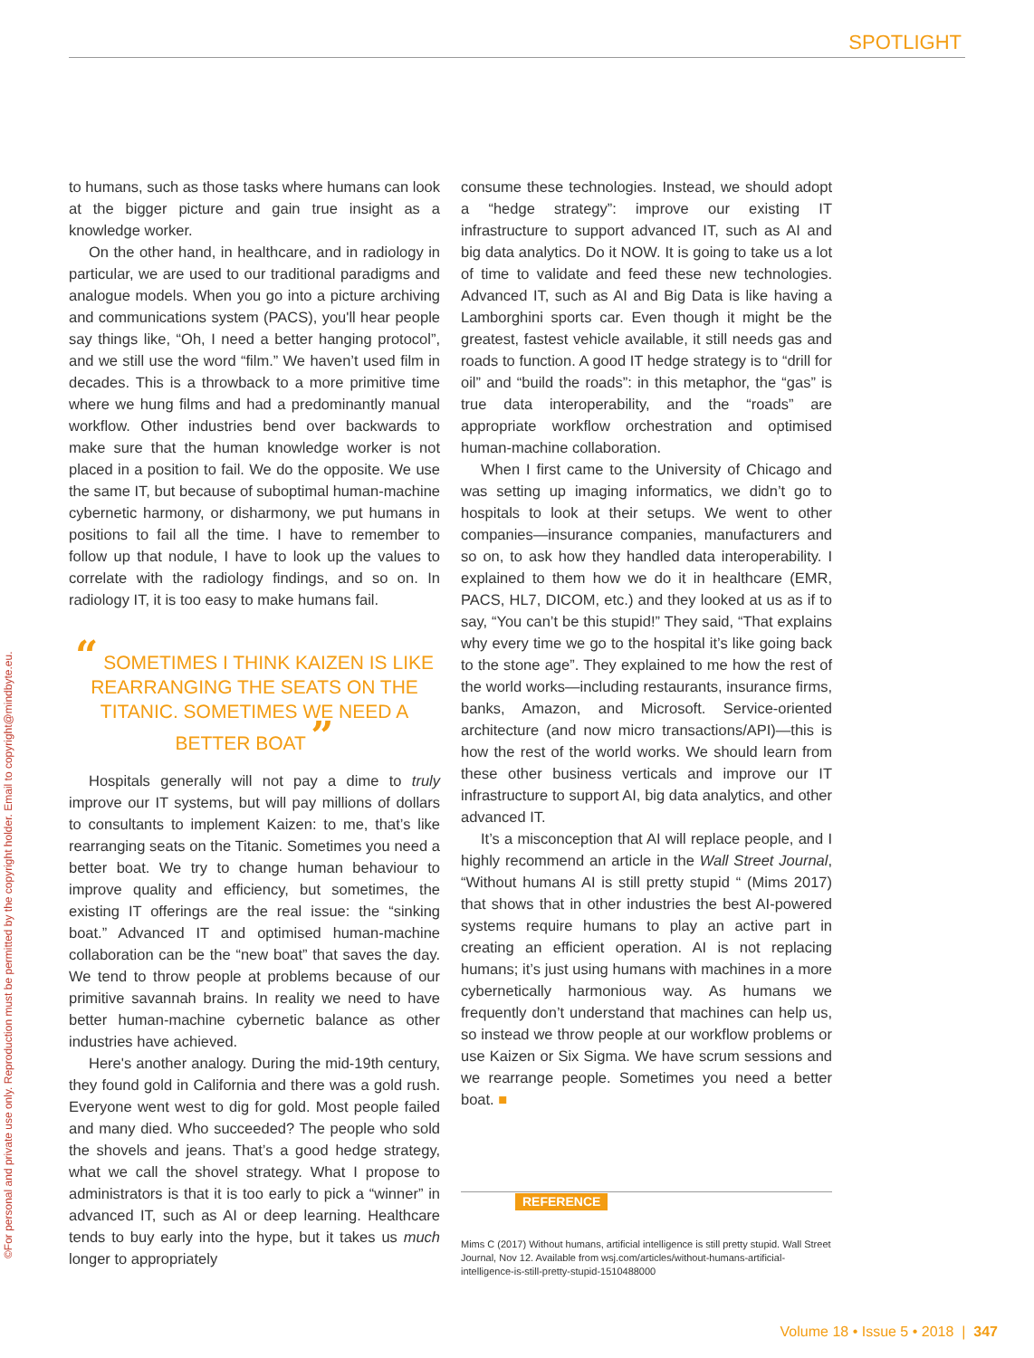SPOTLIGHT
©For personal and private use only. Reproduction must be permitted by the copyright holder. Email to copyright@mindbyte.eu.
to humans, such as those tasks where humans can look at the bigger picture and gain true insight as a knowledge worker.
On the other hand, in healthcare, and in radiology in particular, we are used to our traditional paradigms and analogue models. When you go into a picture archiving and communications system (PACS), you'll hear people say things like, “Oh, I need a better hanging protocol”, and we still use the word “film.” We haven’t used film in decades. This is a throwback to a more primitive time where we hung films and had a predominantly manual workflow. Other industries bend over backwards to make sure that the human knowledge worker is not placed in a position to fail. We do the opposite. We use the same IT, but because of suboptimal human-machine cybernetic harmony, or disharmony, we put humans in positions to fail all the time. I have to remember to follow up that nodule, I have to look up the values to correlate with the radiology findings, and so on. In radiology IT, it is too easy to make humans fail.
“ SOMETIMES I THINK KAIZEN IS LIKE REARRANGING THE SEATS ON THE TITANIC. SOMETIMES WE NEED A BETTER BOAT ”
Hospitals generally will not pay a dime to truly improve our IT systems, but will pay millions of dollars to consultants to implement Kaizen: to me, that’s like rearranging seats on the Titanic. Sometimes you need a better boat. We try to change human behaviour to improve quality and efficiency, but sometimes, the existing IT offerings are the real issue: the “sinking boat.” Advanced IT and optimised human-machine collaboration can be the “new boat” that saves the day. We tend to throw people at problems because of our primitive savannah brains. In reality we need to have better human-machine cybernetic balance as other industries have achieved.
Here's another analogy. During the mid-19th century, they found gold in California and there was a gold rush. Everyone went west to dig for gold. Most people failed and many died. Who succeeded? The people who sold the shovels and jeans. That’s a good hedge strategy, what we call the shovel strategy. What I propose to administrators is that it is too early to pick a “winner” in advanced IT, such as AI or deep learning. Healthcare tends to buy early into the hype, but it takes us much longer to appropriately
consume these technologies. Instead, we should adopt a “hedge strategy”: improve our existing IT infrastructure to support advanced IT, such as AI and big data analytics. Do it NOW. It is going to take us a lot of time to validate and feed these new technologies. Advanced IT, such as AI and Big Data is like having a Lamborghini sports car. Even though it might be the greatest, fastest vehicle available, it still needs gas and roads to function. A good IT hedge strategy is to “drill for oil” and “build the roads”: in this metaphor, the “gas” is true data interoperability, and the “roads” are appropriate workflow orchestration and optimised human-machine collaboration.
When I first came to the University of Chicago and was setting up imaging informatics, we didn’t go to hospitals to look at their setups. We went to other companies—insurance companies, manufacturers and so on, to ask how they handled data interoperability. I explained to them how we do it in healthcare (EMR, PACS, HL7, DICOM, etc.) and they looked at us as if to say, “You can’t be this stupid!” They said, “That explains why every time we go to the hospital it’s like going back to the stone age”. They explained to me how the rest of the world works—including restaurants, insurance firms, banks, Amazon, and Microsoft. Service-oriented architecture (and now micro transactions/API)—this is how the rest of the world works. We should learn from these other business verticals and improve our IT infrastructure to support AI, big data analytics, and other advanced IT.
It’s a misconception that AI will replace people, and I highly recommend an article in the Wall Street Journal, “Without humans AI is still pretty stupid “ (Mims 2017) that shows that in other industries the best AI-powered systems require humans to play an active part in creating an efficient operation. AI is not replacing humans; it’s just using humans with machines in a more cybernetically harmonious way. As humans we frequently don’t understand that machines can help us, so instead we throw people at our workflow problems or use Kaizen or Six Sigma. We have scrum sessions and we rearrange people. Sometimes you need a better boat. ■
REFERENCE
Mims C (2017) Without humans, artificial intelligence is still pretty stupid. Wall Street Journal, Nov 12. Available from wsj.com/articles/without-humans-artificial-intelligence-is-still-pretty-stupid-1510488000
Volume 18 • Issue 5 • 2018 | 347